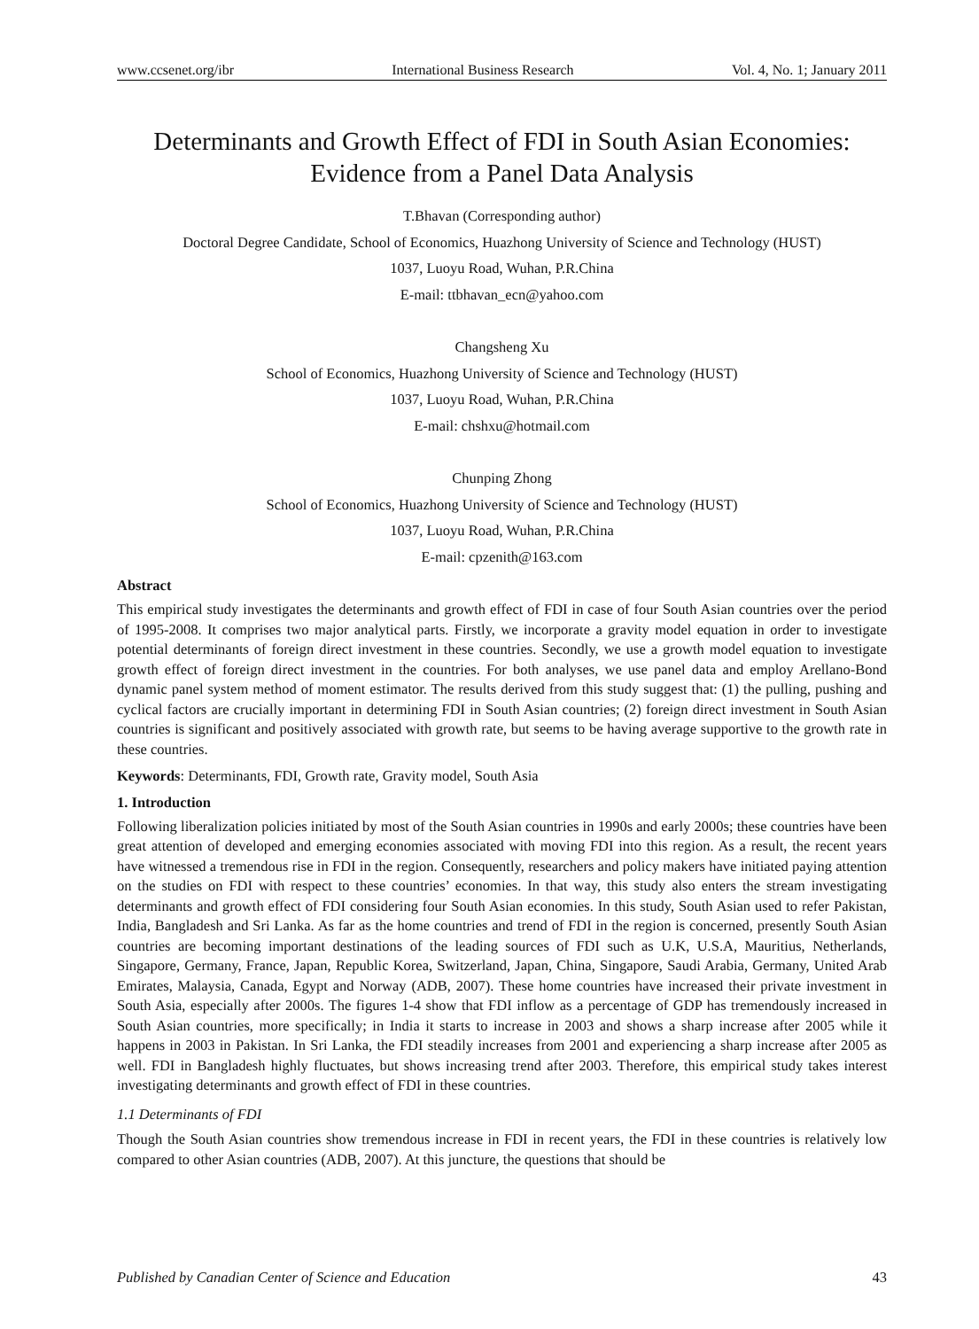www.ccsenet.org/ibr International Business Research Vol. 4, No. 1; January 2011
Determinants and Growth Effect of FDI in South Asian Economies:
Evidence from a Panel Data Analysis
T.Bhavan (Corresponding author)
Doctoral Degree Candidate, School of Economics, Huazhong University of Science and Technology (HUST)
1037, Luoyu Road, Wuhan, P.R.China
E-mail: ttbhavan_ecn@yahoo.com
Changsheng Xu
School of Economics, Huazhong University of Science and Technology (HUST)
1037, Luoyu Road, Wuhan, P.R.China
E-mail: chshxu@hotmail.com
Chunping Zhong
School of Economics, Huazhong University of Science and Technology (HUST)
1037, Luoyu Road, Wuhan, P.R.China
E-mail: cpzenith@163.com
Abstract
This empirical study investigates the determinants and growth effect of FDI in case of four South Asian countries over the period of 1995-2008. It comprises two major analytical parts. Firstly, we incorporate a gravity model equation in order to investigate potential determinants of foreign direct investment in these countries. Secondly, we use a growth model equation to investigate growth effect of foreign direct investment in the countries. For both analyses, we use panel data and employ Arellano-Bond dynamic panel system method of moment estimator. The results derived from this study suggest that: (1) the pulling, pushing and cyclical factors are crucially important in determining FDI in South Asian countries; (2) foreign direct investment in South Asian countries is significant and positively associated with growth rate, but seems to be having average supportive to the growth rate in these countries.
Keywords: Determinants, FDI, Growth rate, Gravity model, South Asia
1. Introduction
Following liberalization policies initiated by most of the South Asian countries in 1990s and early 2000s; these countries have been great attention of developed and emerging economies associated with moving FDI into this region. As a result, the recent years have witnessed a tremendous rise in FDI in the region. Consequently, researchers and policy makers have initiated paying attention on the studies on FDI with respect to these countries’ economies. In that way, this study also enters the stream investigating determinants and growth effect of FDI considering four South Asian economies. In this study, South Asian used to refer Pakistan, India, Bangladesh and Sri Lanka. As far as the home countries and trend of FDI in the region is concerned, presently South Asian countries are becoming important destinations of the leading sources of FDI such as U.K, U.S.A, Mauritius, Netherlands, Singapore, Germany, France, Japan, Republic Korea, Switzerland, Japan, China, Singapore, Saudi Arabia, Germany, United Arab Emirates, Malaysia, Canada, Egypt and Norway (ADB, 2007). These home countries have increased their private investment in South Asia, especially after 2000s. The figures 1-4 show that FDI inflow as a percentage of GDP has tremendously increased in South Asian countries, more specifically; in India it starts to increase in 2003 and shows a sharp increase after 2005 while it happens in 2003 in Pakistan. In Sri Lanka, the FDI steadily increases from 2001 and experiencing a sharp increase after 2005 as well. FDI in Bangladesh highly fluctuates, but shows increasing trend after 2003. Therefore, this empirical study takes interest investigating determinants and growth effect of FDI in these countries.
1.1 Determinants of FDI
Though the South Asian countries show tremendous increase in FDI in recent years, the FDI in these countries is relatively low compared to other Asian countries (ADB, 2007). At this juncture, the questions that should be
Published by Canadian Center of Science and Education 43